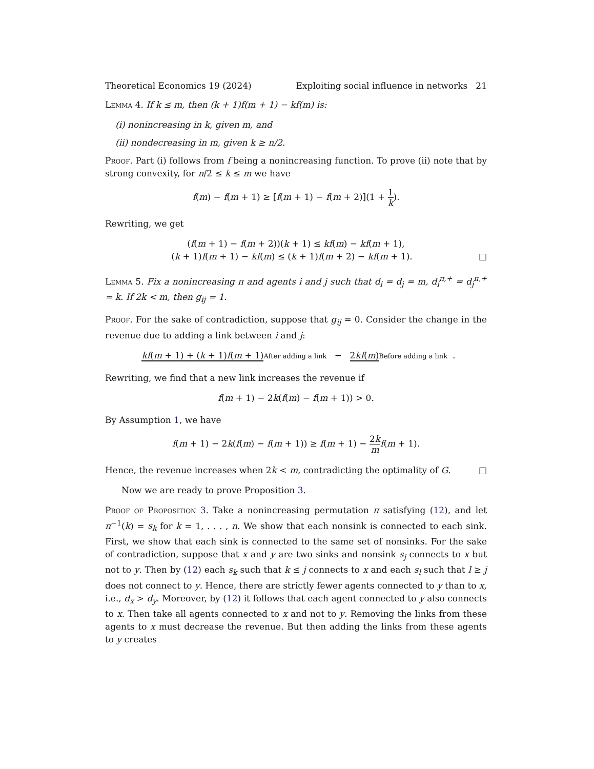Theoretical Economics 19 (2024) Exploiting social influence in networks 21
Lemma 4. If k ≤ m, then (k + 1)f(m + 1) − kf(m) is:
(i) nonincreasing in k, given m, and
(ii) nondecreasing in m, given k ≥ n/2.
Proof. Part (i) follows from f being a nonincreasing function. To prove (ii) note that by strong convexity, for n/2 ≤ k ≤ m we have
f(m) − f(m + 1) ≥ [f(m + 1) − f(m + 2)](1 + 1 k).
Rewriting, we get
(f(m + 1) − f(m + 2))(k + 1) ≤ kf(m) − kf(m + 1),
(k + 1)f(m + 1) − kf(m) ≤ (k + 1)f(m + 2) − kf(m + 1). □
Lemma 5. Fix a nonincreasing π and agents i and j such that d<sub>i</sub> = d<sub>j</sub> = m, d<sub>i</sub><sup>π,+</sup> = d<sub>j</sub><sup>π,+</sup> = k. If 2k < m, then g<sub>ij</sub> = 1.
Proof. For the sake of contradiction, suppose that g<sub>ij</sub> = 0. Consider the change in the revenue due to adding a link between i and j:
kf(m + 1) + (k + 1)f(m + 1) After adding a link − 2kf(m) Before adding a link.
Rewriting, we find that a new link increases the revenue if
f(m + 1) − 2k(f(m) − f(m + 1)) > 0.
By Assumption 1, we have
f(m + 1) − 2k(f(m) − f(m + 1)) ≥ f(m + 1) − 2k m f(m + 1).
Hence, the revenue increases when 2k < m, contradicting the optimality of G. □
Now we are ready to prove Proposition 3.
Proof of Proposition 3. Take a nonincreasing permutation π satisfying (12), and let π<sup>−1</sup>(k) = s<sub>k</sub> for k = 1, . . . , n. We show that each nonsink is connected to each sink. First, we show that each sink is connected to the same set of nonsinks. For the sake of contradiction, suppose that x and y are two sinks and nonsink s<sub>j</sub> connects to x but not to y. Then by (12) each s<sub>k</sub> such that k ≤ j connects to x and each s<sub>l</sub> such that l ≥ j does not connect to y. Hence, there are strictly fewer agents connected to y than to x, i.e., d<sub>x</sub> > d<sub>y</sub>. Moreover, by (12) it follows that each agent connected to y also connects to x. Then take all agents connected to x and not to y. Removing the links from these agents to x must decrease the revenue. But then adding the links from these agents to y creates